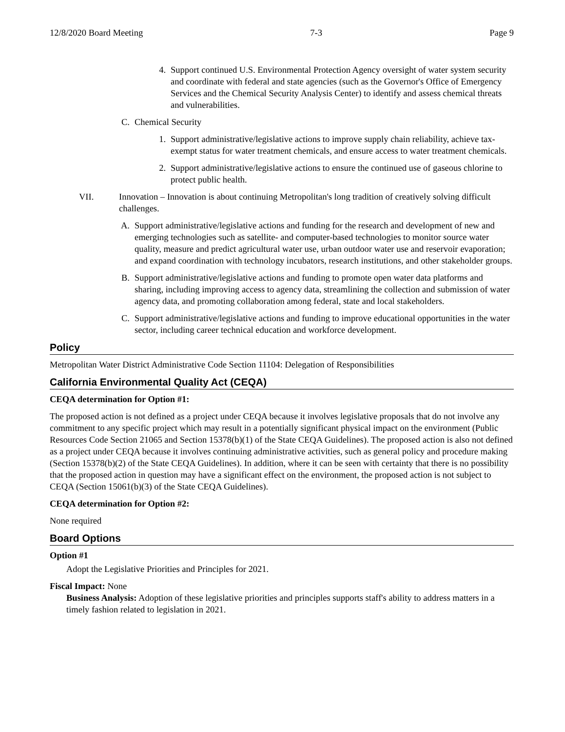12/8/2020 Board Meeting 7-3 Page 9
4. Support continued U.S. Environmental Protection Agency oversight of water system security and coordinate with federal and state agencies (such as the Governor's Office of Emergency Services and the Chemical Security Analysis Center) to identify and assess chemical threats and vulnerabilities.
C. Chemical Security
1. Support administrative/legislative actions to improve supply chain reliability, achieve tax-exempt status for water treatment chemicals, and ensure access to water treatment chemicals.
2. Support administrative/legislative actions to ensure the continued use of gaseous chlorine to protect public health.
VII. Innovation – Innovation is about continuing Metropolitan's long tradition of creatively solving difficult challenges.
A. Support administrative/legislative actions and funding for the research and development of new and emerging technologies such as satellite- and computer-based technologies to monitor source water quality, measure and predict agricultural water use, urban outdoor water use and reservoir evaporation; and expand coordination with technology incubators, research institutions, and other stakeholder groups.
B. Support administrative/legislative actions and funding to promote open water data platforms and sharing, including improving access to agency data, streamlining the collection and submission of water agency data, and promoting collaboration among federal, state and local stakeholders.
C. Support administrative/legislative actions and funding to improve educational opportunities in the water sector, including career technical education and workforce development.
Policy
Metropolitan Water District Administrative Code Section 11104: Delegation of Responsibilities
California Environmental Quality Act (CEQA)
CEQA determination for Option #1:
The proposed action is not defined as a project under CEQA because it involves legislative proposals that do not involve any commitment to any specific project which may result in a potentially significant physical impact on the environment (Public Resources Code Section 21065 and Section 15378(b)(1) of the State CEQA Guidelines). The proposed action is also not defined as a project under CEQA because it involves continuing administrative activities, such as general policy and procedure making (Section 15378(b)(2) of the State CEQA Guidelines). In addition, where it can be seen with certainty that there is no possibility that the proposed action in question may have a significant effect on the environment, the proposed action is not subject to CEQA (Section 15061(b)(3) of the State CEQA Guidelines).
CEQA determination for Option #2:
None required
Board Options
Option #1
Adopt the Legislative Priorities and Principles for 2021.
Fiscal Impact: None
Business Analysis: Adoption of these legislative priorities and principles supports staff's ability to address matters in a timely fashion related to legislation in 2021.